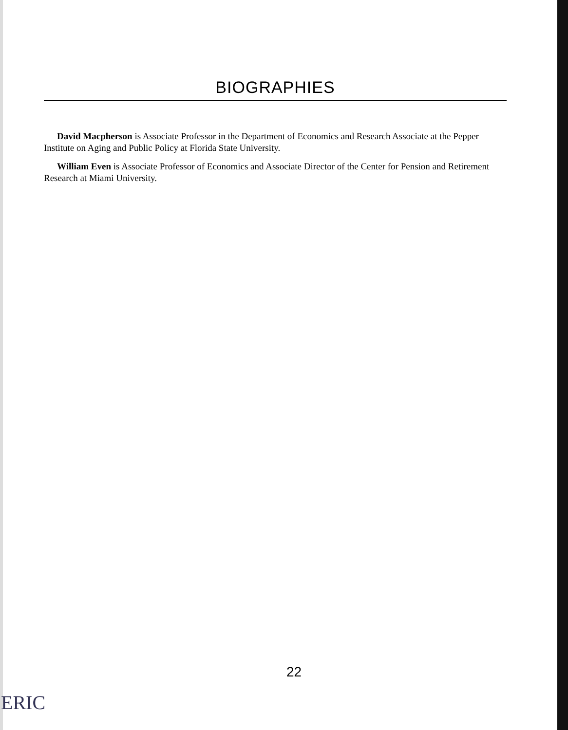BIOGRAPHIES
David Macpherson is Associate Professor in the Department of Economics and Research Associate at the Pepper Institute on Aging and Public Policy at Florida State University.
William Even is Associate Professor of Economics and Associate Director of the Center for Pension and Retirement Research at Miami University.
22
ERIC